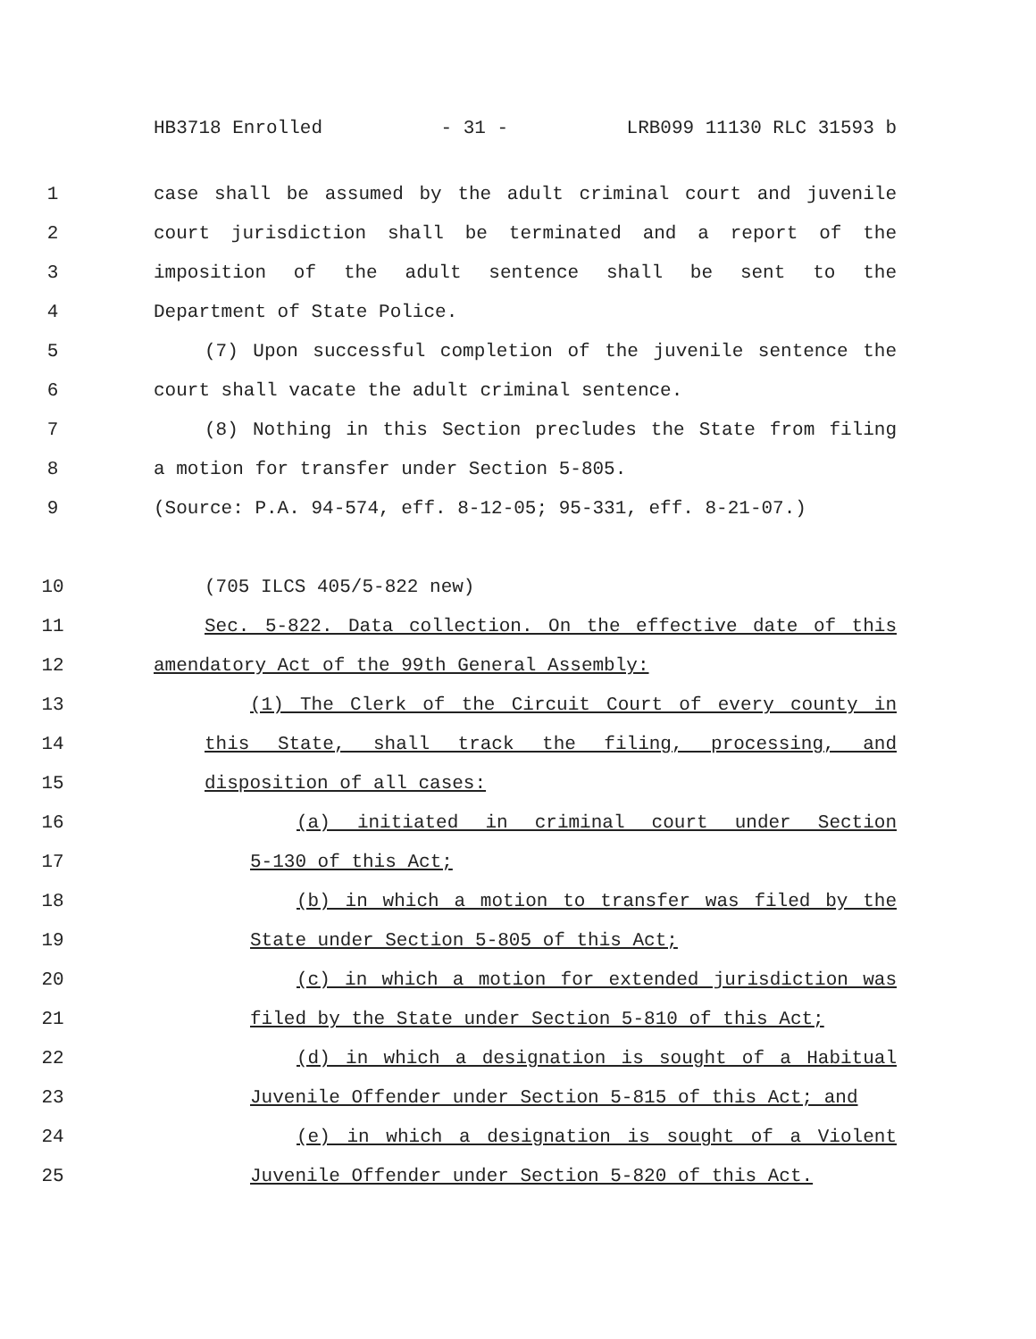HB3718 Enrolled - 31 - LRB099 11130 RLC 31593 b
1 case shall be assumed by the adult criminal court and juvenile
2 court jurisdiction shall be terminated and a report of the
3 imposition of the adult sentence shall be sent to the
4 Department of State Police.
5 (7) Upon successful completion of the juvenile sentence the
6 court shall vacate the adult criminal sentence.
7 (8) Nothing in this Section precludes the State from filing
8 a motion for transfer under Section 5-805.
9 (Source: P.A. 94-574, eff. 8-12-05; 95-331, eff. 8-21-07.)
10 (705 ILCS 405/5-822 new)
11 Sec. 5-822. Data collection. On the effective date of this
12 amendatory Act of the 99th General Assembly:
13 (1) The Clerk of the Circuit Court of every county in
14 this State, shall track the filing, processing, and
15 disposition of all cases:
16 (a) initiated in criminal court under Section
17 5-130 of this Act;
18 (b) in which a motion to transfer was filed by the
19 State under Section 5-805 of this Act;
20 (c) in which a motion for extended jurisdiction was
21 filed by the State under Section 5-810 of this Act;
22 (d) in which a designation is sought of a Habitual
23 Juvenile Offender under Section 5-815 of this Act; and
24 (e) in which a designation is sought of a Violent
25 Juvenile Offender under Section 5-820 of this Act.